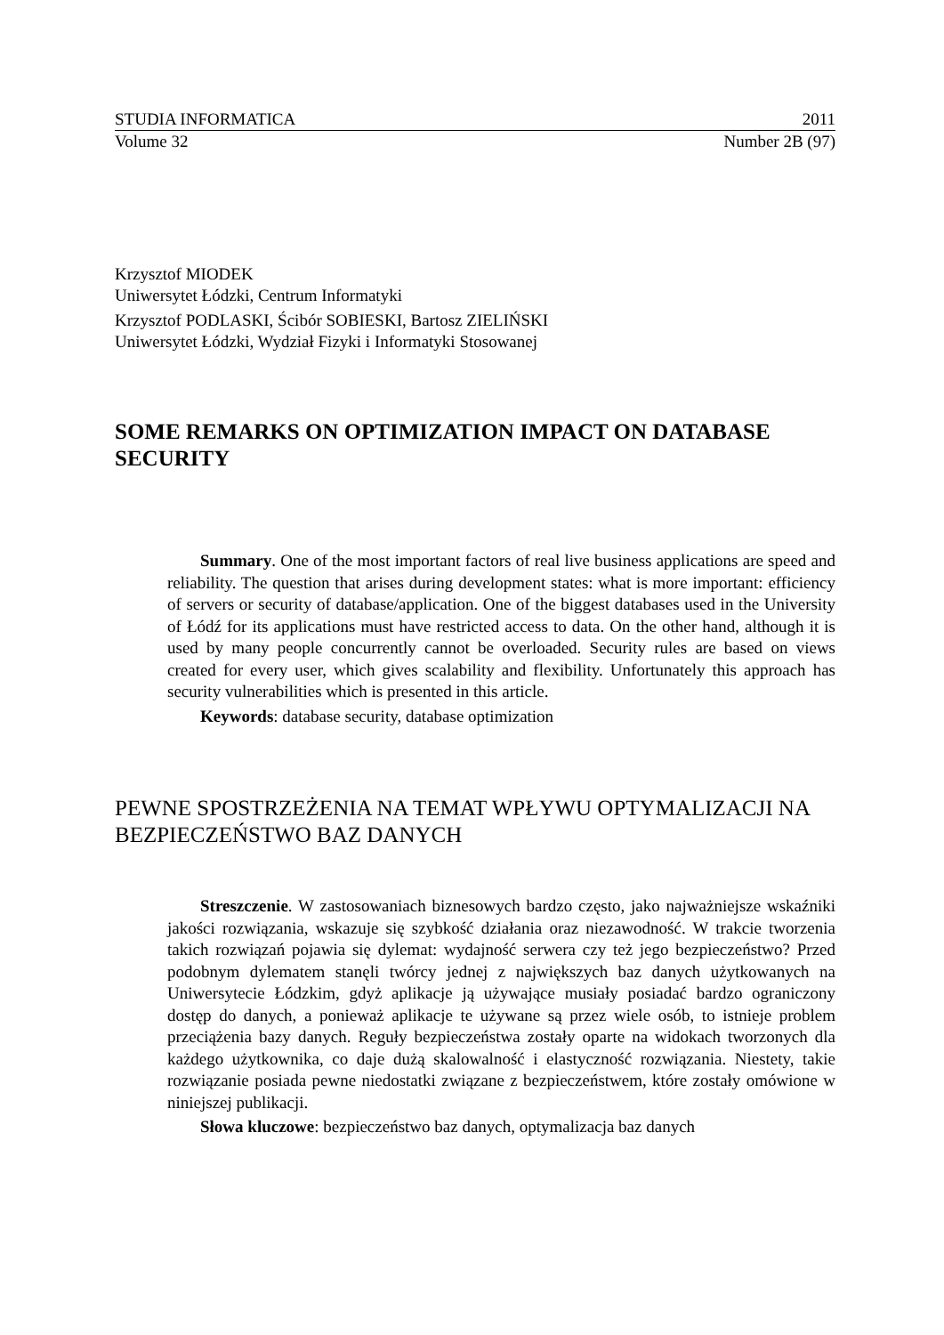STUDIA INFORMATICA 2011
Volume 32 Number 2B (97)
Krzysztof MIODEK
Uniwersytet Łódzki, Centrum Informatyki
Krzysztof PODLASKI, Ścibór SOBIESKI, Bartosz ZIELIŃSKI
Uniwersytet Łódzki, Wydział Fizyki i Informatyki Stosowanej
SOME REMARKS ON OPTIMIZATION IMPACT ON DATABASE SECURITY
Summary. One of the most important factors of real live business applications are speed and reliability. The question that arises during development states: what is more important: efficiency of servers or security of database/application. One of the biggest databases used in the University of Łódź for its applications must have restricted access to data. On the other hand, although it is used by many people concurrently cannot be overloaded. Security rules are based on views created for every user, which gives scalability and flexibility. Unfortunately this approach has security vulnerabilities which is presented in this article.
Keywords: database security, database optimization
PEWNE SPOSTRZEŻENIA NA TEMAT WPŁYWU OPTYMALIZACJI NA BEZPIECZEŃSTWO BAZ DANYCH
Streszczenie. W zastosowaniach biznesowych bardzo często, jako najważniejsze wskaźniki jakości rozwiązania, wskazuje się szybkość działania oraz niezawodność. W trakcie tworzenia takich rozwiązań pojawia się dylemat: wydajność serwera czy też jego bezpieczeństwo? Przed podobnym dylematem stanęli twórcy jednej z największych baz danych użytkowanych na Uniwersytecie Łódzkim, gdyż aplikacje ją używające musiały posiadać bardzo ograniczony dostęp do danych, a ponieważ aplikacje te używane są przez wiele osób, to istnieje problem przeciążenia bazy danych. Reguły bezpieczeństwa zostały oparte na widokach tworzonych dla każdego użytkownika, co daje dużą skalowalność i elastyczność rozwiązania. Niestety, takie rozwiązanie posiada pewne niedostatki związane z bezpieczeństwem, które zostały omówione w niniejszej publikacji.
Słowa kluczowe: bezpieczeństwo baz danych, optymalizacja baz danych